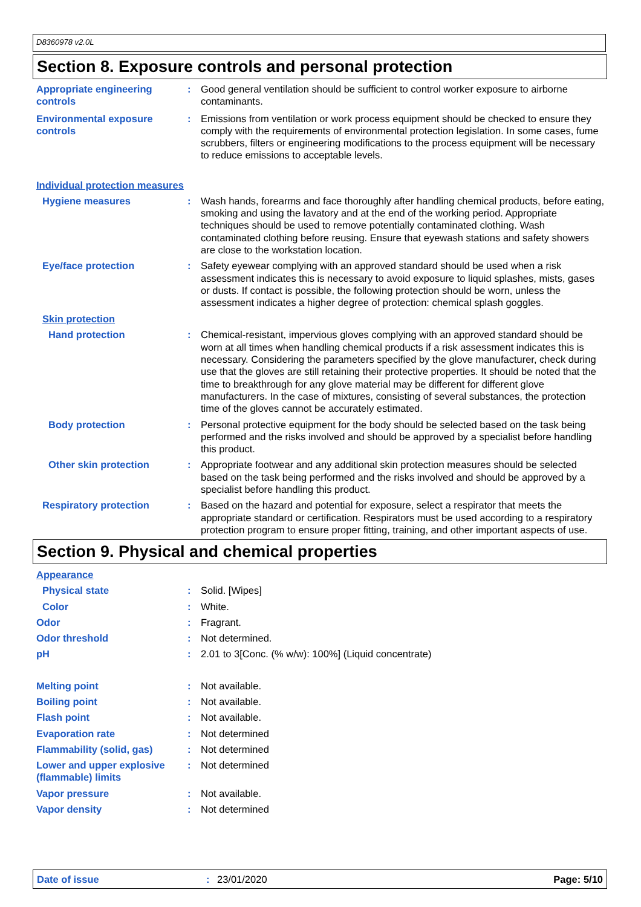D8360978 v2.0L
Section 8. Exposure controls and personal protection
Appropriate engineering controls
: Good general ventilation should be sufficient to control worker exposure to airborne contaminants.
Environmental exposure controls
: Emissions from ventilation or work process equipment should be checked to ensure they comply with the requirements of environmental protection legislation. In some cases, fume scrubbers, filters or engineering modifications to the process equipment will be necessary to reduce emissions to acceptable levels.
Individual protection measures
Hygiene measures : Wash hands, forearms and face thoroughly after handling chemical products, before eating, smoking and using the lavatory and at the end of the working period. Appropriate techniques should be used to remove potentially contaminated clothing. Wash contaminated clothing before reusing. Ensure that eyewash stations and safety showers are close to the workstation location.
Eye/face protection : Safety eyewear complying with an approved standard should be used when a risk assessment indicates this is necessary to avoid exposure to liquid splashes, mists, gases or dusts. If contact is possible, the following protection should be worn, unless the assessment indicates a higher degree of protection: chemical splash goggles.
Skin protection
Hand protection : Chemical-resistant, impervious gloves complying with an approved standard should be worn at all times when handling chemical products if a risk assessment indicates this is necessary. Considering the parameters specified by the glove manufacturer, check during use that the gloves are still retaining their protective properties. It should be noted that the time to breakthrough for any glove material may be different for different glove manufacturers. In the case of mixtures, consisting of several substances, the protection time of the gloves cannot be accurately estimated.
Body protection : Personal protective equipment for the body should be selected based on the task being performed and the risks involved and should be approved by a specialist before handling this product.
Other skin protection : Appropriate footwear and any additional skin protection measures should be selected based on the task being performed and the risks involved and should be approved by a specialist before handling this product.
Respiratory protection : Based on the hazard and potential for exposure, select a respirator that meets the appropriate standard or certification. Respirators must be used according to a respiratory protection program to ensure proper fitting, training, and other important aspects of use.
Section 9. Physical and chemical properties
Appearance
Physical state : Solid. [Wipes]
Color : White.
Odor : Fragrant.
Odor threshold : Not determined.
pH : 2.01 to 3[Conc. (% w/w): 100%] (Liquid concentrate)
Melting point : Not available.
Boiling point : Not available.
Flash point : Not available.
Evaporation rate : Not determined
Flammability (solid, gas) : Not determined
Lower and upper explosive (flammable) limits
: Not determined
Vapor pressure : Not available.
Vapor density : Not determined
Date of issue: 23/01/2020 Page: 5/10